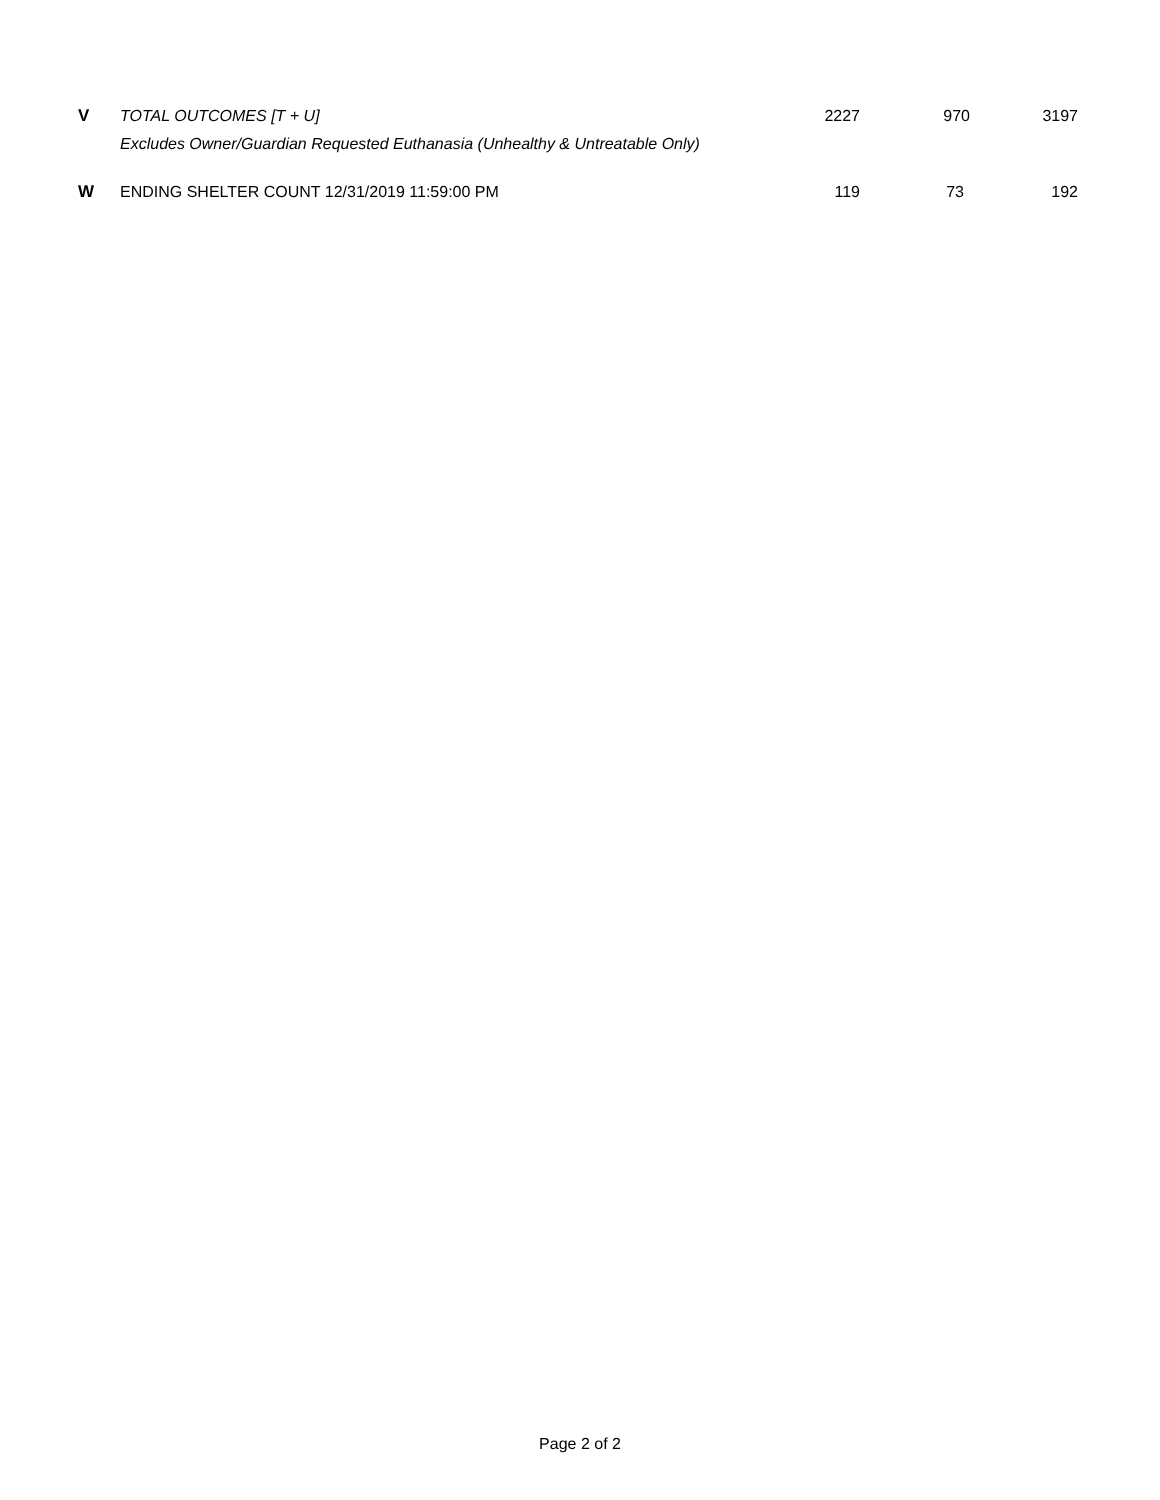| V | TOTAL OUTCOMES [T + U] | 2227 | 970 | 3197 |
| | Excludes Owner/Guardian Requested Euthanasia (Unhealthy & Untreatable Only) | | | |
| W | ENDING SHELTER COUNT 12/31/2019 11:59:00 PM | 119 | 73 | 192 |
Page 2 of 2